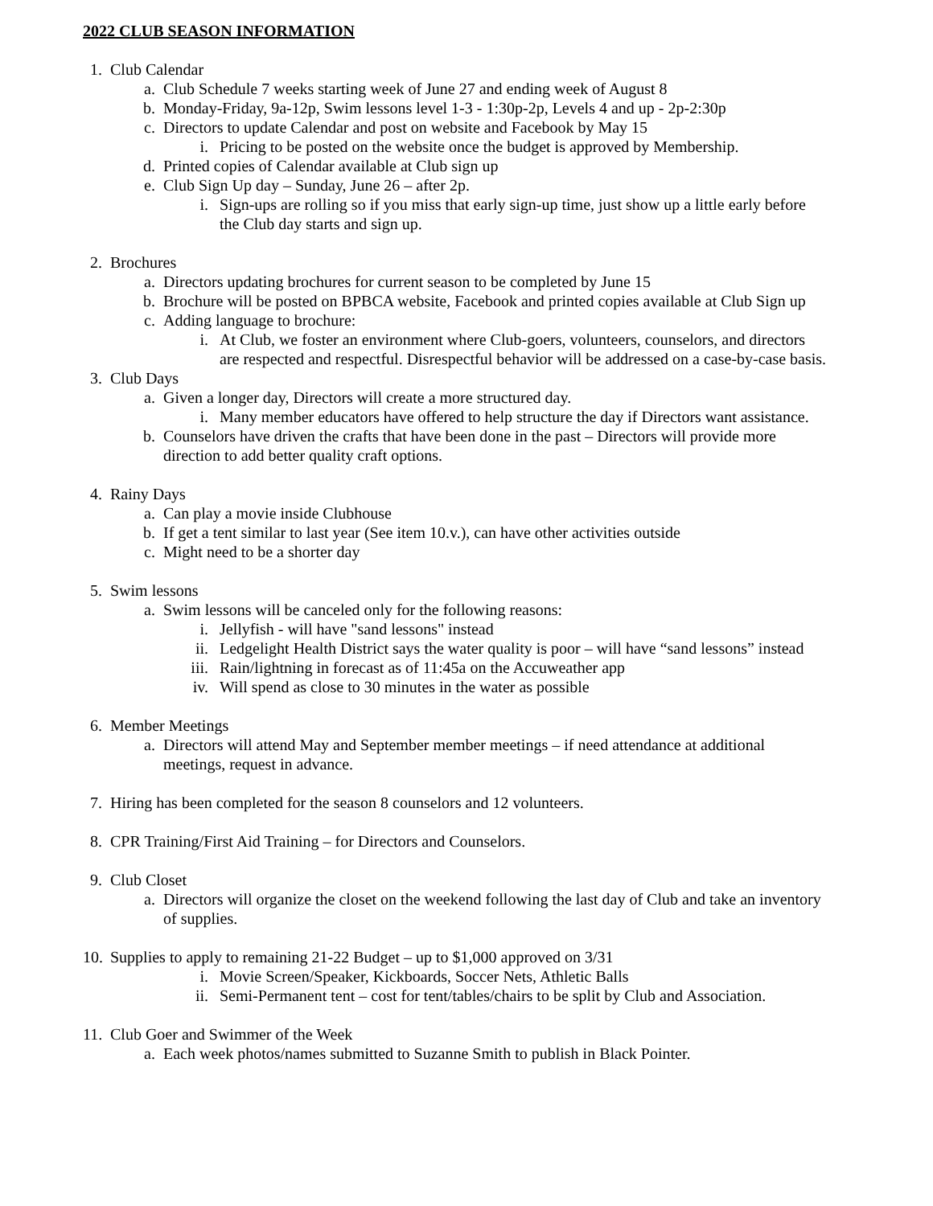2022 CLUB SEASON INFORMATION
1. Club Calendar
a. Club Schedule 7 weeks starting week of June 27 and ending week of August 8
b. Monday-Friday, 9a-12p, Swim lessons level 1-3 - 1:30p-2p, Levels 4 and up - 2p-2:30p
c. Directors to update Calendar and post on website and Facebook by May 15
i. Pricing to be posted on the website once the budget is approved by Membership.
d. Printed copies of Calendar available at Club sign up
e. Club Sign Up day – Sunday, June 26 – after 2p.
i. Sign-ups are rolling so if you miss that early sign-up time, just show up a little early before the Club day starts and sign up.
2. Brochures
a. Directors updating brochures for current season to be completed by June 15
b. Brochure will be posted on BPBCA website, Facebook and printed copies available at Club Sign up
c. Adding language to brochure:
i. At Club, we foster an environment where Club-goers, volunteers, counselors, and directors are respected and respectful. Disrespectful behavior will be addressed on a case-by-case basis.
3. Club Days
a. Given a longer day, Directors will create a more structured day.
i. Many member educators have offered to help structure the day if Directors want assistance.
b. Counselors have driven the crafts that have been done in the past – Directors will provide more direction to add better quality craft options.
4. Rainy Days
a. Can play a movie inside Clubhouse
b. If get a tent similar to last year (See item 10.v.), can have other activities outside
c. Might need to be a shorter day
5. Swim lessons
a. Swim lessons will be canceled only for the following reasons:
i. Jellyfish - will have "sand lessons" instead
ii. Ledgelight Health District says the water quality is poor – will have “sand lessons” instead
iii. Rain/lightning in forecast as of 11:45a on the Accuweather app
iv. Will spend as close to 30 minutes in the water as possible
6. Member Meetings
a. Directors will attend May and September member meetings – if need attendance at additional meetings, request in advance.
7. Hiring has been completed for the season 8 counselors and 12 volunteers.
8. CPR Training/First Aid Training – for Directors and Counselors.
9. Club Closet
a. Directors will organize the closet on the weekend following the last day of Club and take an inventory of supplies.
10. Supplies to apply to remaining 21-22 Budget – up to $1,000 approved on 3/31
i. Movie Screen/Speaker, Kickboards, Soccer Nets, Athletic Balls
ii. Semi-Permanent tent – cost for tent/tables/chairs to be split by Club and Association.
11. Club Goer and Swimmer of the Week
a. Each week photos/names submitted to Suzanne Smith to publish in Black Pointer.